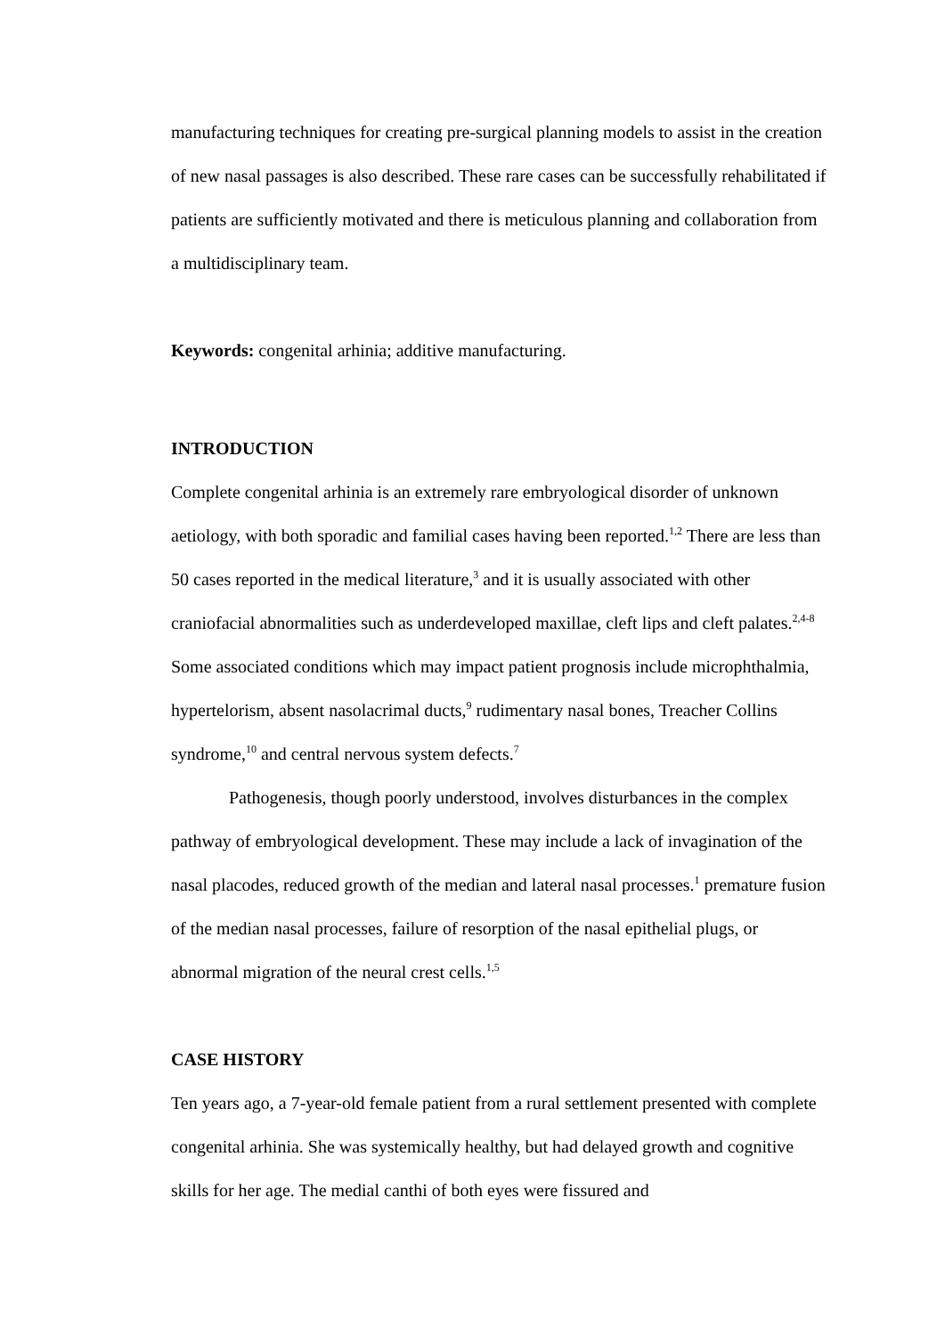manufacturing techniques for creating pre-surgical planning models to assist in the creation of new nasal passages is also described. These rare cases can be successfully rehabilitated if patients are sufficiently motivated and there is meticulous planning and collaboration from a multidisciplinary team.
Keywords: congenital arhinia; additive manufacturing.
INTRODUCTION
Complete congenital arhinia is an extremely rare embryological disorder of unknown aetiology, with both sporadic and familial cases having been reported.<sup>1,2</sup> There are less than 50 cases reported in the medical literature,<sup>3</sup> and it is usually associated with other craniofacial abnormalities such as underdeveloped maxillae, cleft lips and cleft palates.<sup>2,4-8</sup> Some associated conditions which may impact patient prognosis include microphthalmia, hypertelorism, absent nasolacrimal ducts,<sup>9</sup> rudimentary nasal bones, Treacher Collins syndrome,<sup>10</sup> and central nervous system defects.<sup>7</sup>
Pathogenesis, though poorly understood, involves disturbances in the complex pathway of embryological development. These may include a lack of invagination of the nasal placodes, reduced growth of the median and lateral nasal processes.<sup>1</sup> premature fusion of the median nasal processes, failure of resorption of the nasal epithelial plugs, or abnormal migration of the neural crest cells.<sup>1,5</sup>
CASE HISTORY
Ten years ago, a 7-year-old female patient from a rural settlement presented with complete congenital arhinia. She was systemically healthy, but had delayed growth and cognitive skills for her age. The medial canthi of both eyes were fissured and